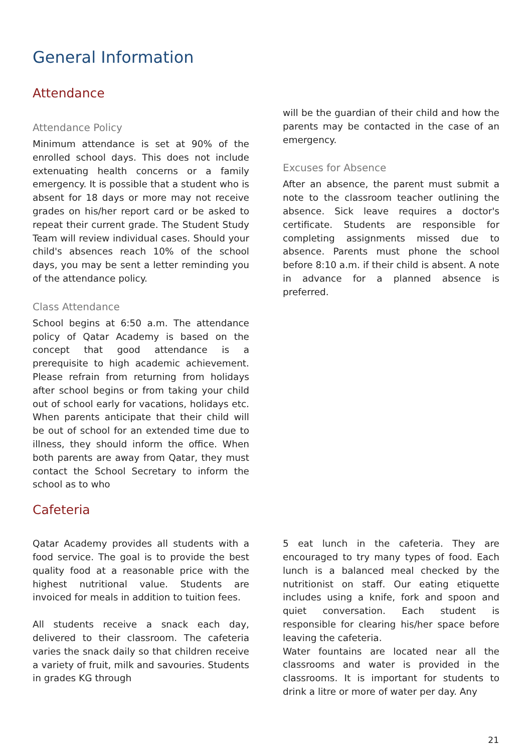General Information
Attendance
Attendance Policy
Minimum attendance is set at 90% of the enrolled school days. This does not include extenuating health concerns or a family emergency. It is possible that a student who is absent for 18 days or more may not receive grades on his/her report card or be asked to repeat their current grade. The Student Study Team will review individual cases. Should your child's absences reach 10% of the school days, you may be sent a letter reminding you of the attendance policy.
Class Attendance
School begins at 6:50 a.m. The attendance policy of Qatar Academy is based on the concept that good attendance is a prerequisite to high academic achievement. Please refrain from returning from holidays after school begins or from taking your child out of school early for vacations, holidays etc. When parents anticipate that their child will be out of school for an extended time due to illness, they should inform the office. When both parents are away from Qatar, they must contact the School Secretary to inform the school as to who
will be the guardian of their child and how the parents may be contacted in the case of an emergency.
Excuses for Absence
After an absence, the parent must submit a note to the classroom teacher outlining the absence. Sick leave requires a doctor's certificate. Students are responsible for completing assignments missed due to absence. Parents must phone the school before 8:10 a.m. if their child is absent. A note in advance for a planned absence is preferred.
Cafeteria
Qatar Academy provides all students with a food service. The goal is to provide the best quality food at a reasonable price with the highest nutritional value. Students are invoiced for meals in addition to tuition fees.
All students receive a snack each day, delivered to their classroom. The cafeteria varies the snack daily so that children receive a variety of fruit, milk and savouries. Students in grades KG through
5 eat lunch in the cafeteria. They are encouraged to try many types of food. Each lunch is a balanced meal checked by the nutritionist on staff. Our eating etiquette includes using a knife, fork and spoon and quiet conversation. Each student is responsible for clearing his/her space before leaving the cafeteria.
Water fountains are located near all the classrooms and water is provided in the classrooms. It is important for students to drink a litre or more of water per day. Any
21